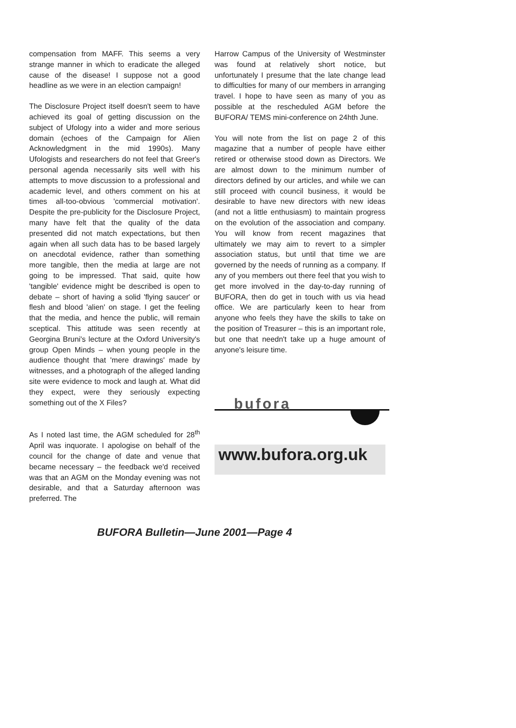compensation from MAFF. This seems a very strange manner in which to eradicate the alleged cause of the disease! I suppose not a good headline as we were in an election campaign!
The Disclosure Project itself doesn't seem to have achieved its goal of getting discussion on the subject of Ufology into a wider and more serious domain (echoes of the Campaign for Alien Acknowledgment in the mid 1990s). Many Ufologists and researchers do not feel that Greer's personal agenda necessarily sits well with his attempts to move discussion to a professional and academic level, and others comment on his at times all-too-obvious 'commercial motivation'. Despite the pre-publicity for the Disclosure Project, many have felt that the quality of the data presented did not match expectations, but then again when all such data has to be based largely on anecdotal evidence, rather than something more tangible, then the media at large are not going to be impressed. That said, quite how 'tangible' evidence might be described is open to debate – short of having a solid 'flying saucer' or flesh and blood 'alien' on stage. I get the feeling that the media, and hence the public, will remain sceptical. This attitude was seen recently at Georgina Bruni's lecture at the Oxford University's group Open Minds – when young people in the audience thought that 'mere drawings' made by witnesses, and a photograph of the alleged landing site were evidence to mock and laugh at. What did they expect, were they seriously expecting something out of the X Files?
As I noted last time, the AGM scheduled for 28<sup>th</sup> April was inquorate. I apologise on behalf of the council for the change of date and venue that became necessary – the feedback we'd received was that an AGM on the Monday evening was not desirable, and that a Saturday afternoon was preferred. The
Harrow Campus of the University of Westminster was found at relatively short notice, but unfortunately I presume that the late change lead to difficulties for many of our members in arranging travel. I hope to have seen as many of you as possible at the rescheduled AGM before the BUFORA/ TEMS mini-conference on 24hth June.
You will note from the list on page 2 of this magazine that a number of people have either retired or otherwise stood down as Directors. We are almost down to the minimum number of directors defined by our articles, and while we can still proceed with council business, it would be desirable to have new directors with new ideas (and not a little enthusiasm) to maintain progress on the evolution of the association and company. You will know from recent magazines that ultimately we may aim to revert to a simpler association status, but until that time we are governed by the needs of running as a company. If any of you members out there feel that you wish to get more involved in the day-to-day running of BUFORA, then do get in touch with us via head office. We are particularly keen to hear from anyone who feels they have the skills to take on the position of Treasurer – this is an important role, but one that needn't take up a huge amount of anyone's leisure time.
bufora
www.bufora.org.uk
BUFORA Bulletin—June 2001—Page 4